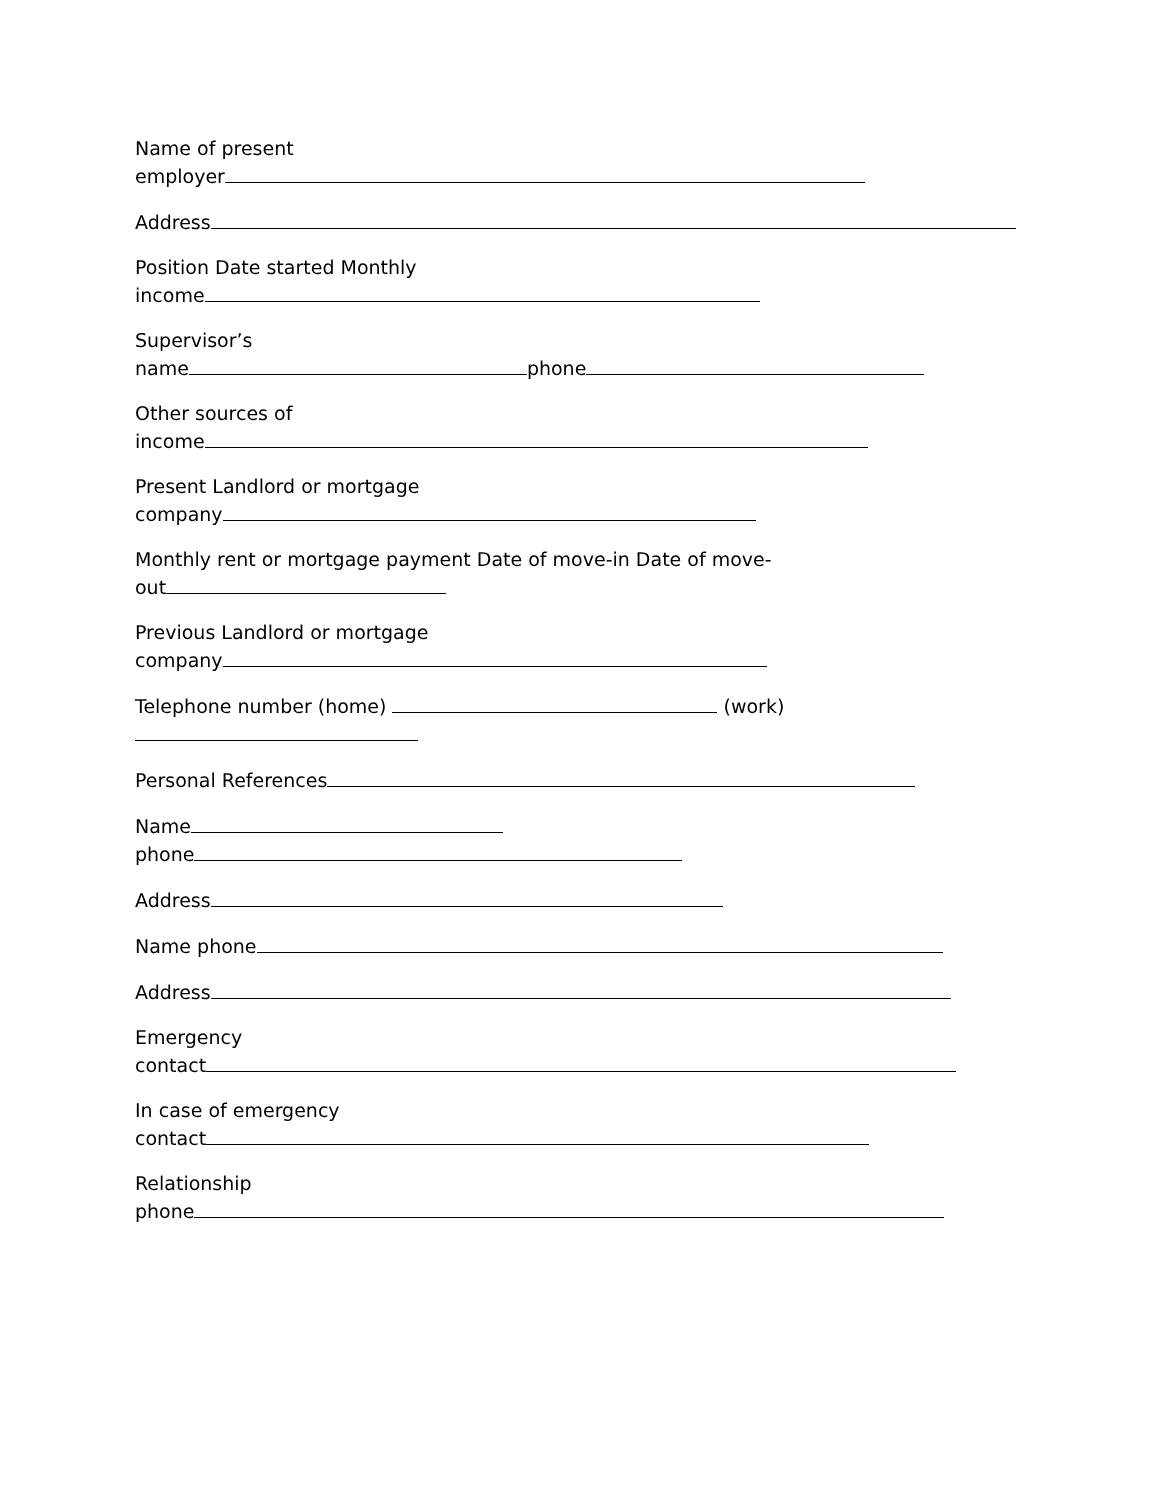Name of present
employer
Address
Position Date started Monthly
income
Supervisor’s
name phone
Other sources of
income
Present Landlord or mortgage
company
Monthly rent or mortgage payment Date of move-in Date of move-
out
Previous Landlord or mortgage
company
Telephone number (home) (work)
Personal References
Name
phone
Address
Name phone
Address
Emergency
contact
In case of emergency
contact
Relationship
phone